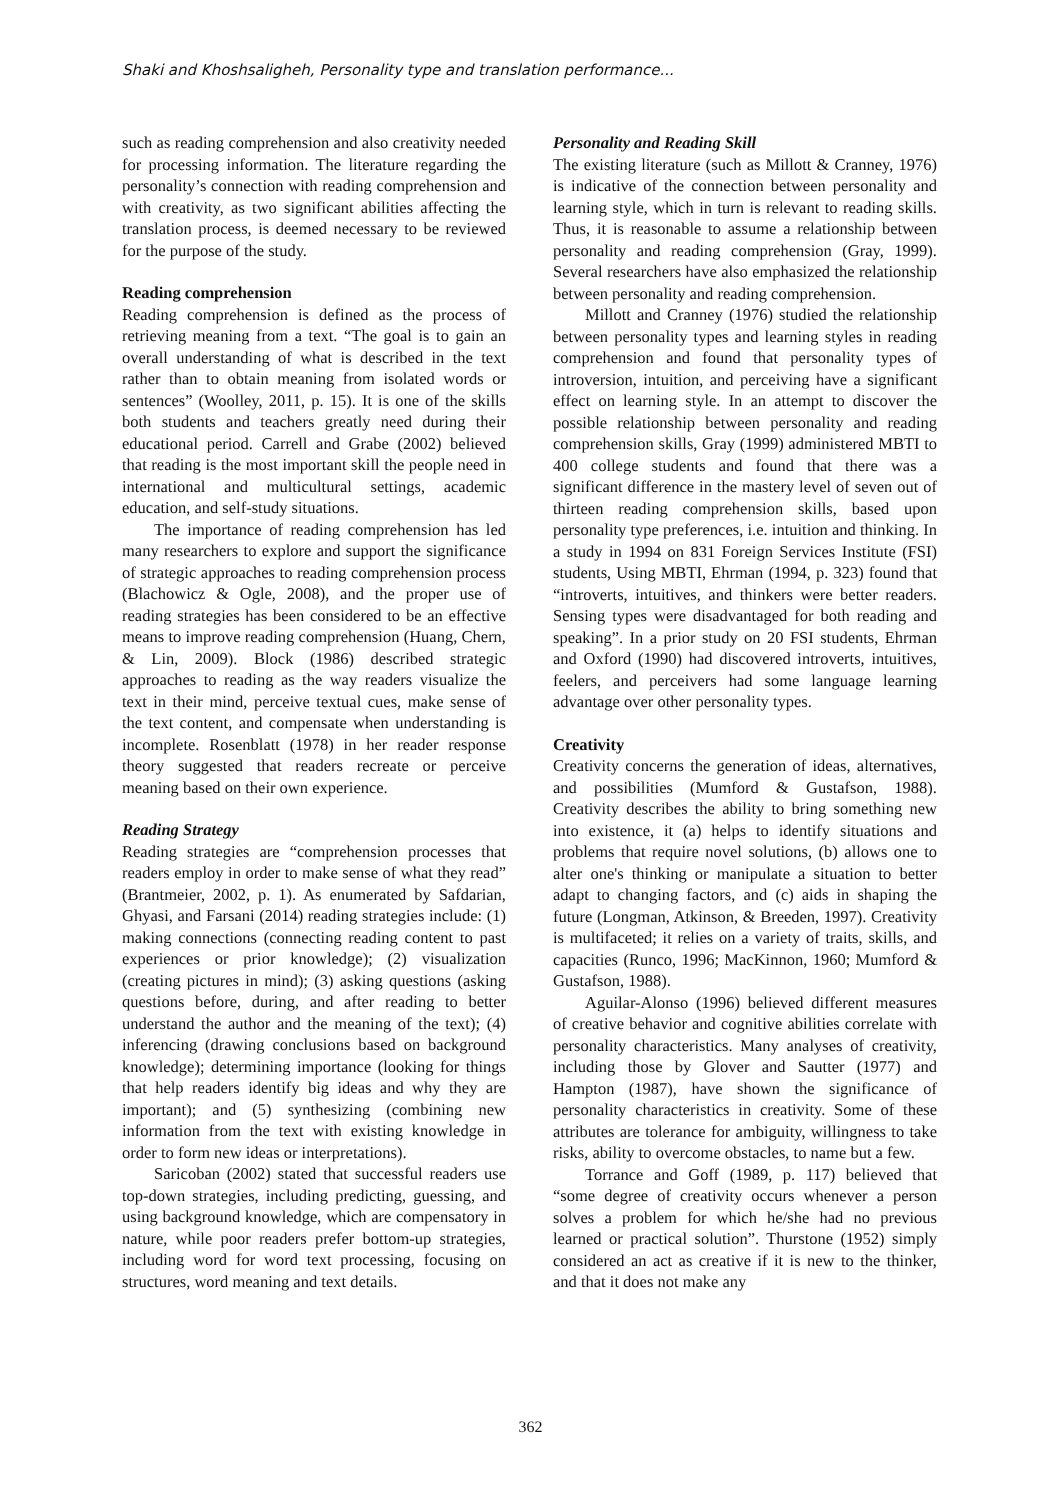Shaki and Khoshsaligheh, Personality type and translation performance...
such as reading comprehension and also creativity needed for processing information. The literature regarding the personality’s connection with reading comprehension and with creativity, as two significant abilities affecting the translation process, is deemed necessary to be reviewed for the purpose of the study.
Reading comprehension
Reading comprehension is defined as the process of retrieving meaning from a text. “The goal is to gain an overall understanding of what is described in the text rather than to obtain meaning from isolated words or sentences” (Woolley, 2011, p. 15). It is one of the skills both students and teachers greatly need during their educational period. Carrell and Grabe (2002) believed that reading is the most important skill the people need in international and multicultural settings, academic education, and self-study situations.
The importance of reading comprehension has led many researchers to explore and support the significance of strategic approaches to reading comprehension process (Blachowicz & Ogle, 2008), and the proper use of reading strategies has been considered to be an effective means to improve reading comprehension (Huang, Chern, & Lin, 2009). Block (1986) described strategic approaches to reading as the way readers visualize the text in their mind, perceive textual cues, make sense of the text content, and compensate when understanding is incomplete. Rosenblatt (1978) in her reader response theory suggested that readers recreate or perceive meaning based on their own experience.
Reading Strategy
Reading strategies are “comprehension processes that readers employ in order to make sense of what they read” (Brantmeier, 2002, p. 1). As enumerated by Safdarian, Ghyasi, and Farsani (2014) reading strategies include: (1) making connections (connecting reading content to past experiences or prior knowledge); (2) visualization (creating pictures in mind); (3) asking questions (asking questions before, during, and after reading to better understand the author and the meaning of the text); (4) inferencing (drawing conclusions based on background knowledge); determining importance (looking for things that help readers identify big ideas and why they are important); and (5) synthesizing (combining new information from the text with existing knowledge in order to form new ideas or interpretations).
Saricoban (2002) stated that successful readers use top-down strategies, including predicting, guessing, and using background knowledge, which are compensatory in nature, while poor readers prefer bottom-up strategies, including word for word text processing, focusing on structures, word meaning and text details.
Personality and Reading Skill
The existing literature (such as Millott & Cranney, 1976) is indicative of the connection between personality and learning style, which in turn is relevant to reading skills. Thus, it is reasonable to assume a relationship between personality and reading comprehension (Gray, 1999). Several researchers have also emphasized the relationship between personality and reading comprehension.
Millott and Cranney (1976) studied the relationship between personality types and learning styles in reading comprehension and found that personality types of introversion, intuition, and perceiving have a significant effect on learning style. In an attempt to discover the possible relationship between personality and reading comprehension skills, Gray (1999) administered MBTI to 400 college students and found that there was a significant difference in the mastery level of seven out of thirteen reading comprehension skills, based upon personality type preferences, i.e. intuition and thinking. In a study in 1994 on 831 Foreign Services Institute (FSI) students, Using MBTI, Ehrman (1994, p. 323) found that “introverts, intuitives, and thinkers were better readers. Sensing types were disadvantaged for both reading and speaking”. In a prior study on 20 FSI students, Ehrman and Oxford (1990) had discovered introverts, intuitives, feelers, and perceivers had some language learning advantage over other personality types.
Creativity
Creativity concerns the generation of ideas, alternatives, and possibilities (Mumford & Gustafson, 1988). Creativity describes the ability to bring something new into existence, it (a) helps to identify situations and problems that require novel solutions, (b) allows one to alter one's thinking or manipulate a situation to better adapt to changing factors, and (c) aids in shaping the future (Longman, Atkinson, & Breeden, 1997). Creativity is multifaceted; it relies on a variety of traits, skills, and capacities (Runco, 1996; MacKinnon, 1960; Mumford & Gustafson, 1988).
Aguilar-Alonso (1996) believed different measures of creative behavior and cognitive abilities correlate with personality characteristics. Many analyses of creativity, including those by Glover and Sautter (1977) and Hampton (1987), have shown the significance of personality characteristics in creativity. Some of these attributes are tolerance for ambiguity, willingness to take risks, ability to overcome obstacles, to name but a few.
Torrance and Goff (1989, p. 117) believed that “some degree of creativity occurs whenever a person solves a problem for which he/she had no previous learned or practical solution”. Thurstone (1952) simply considered an act as creative if it is new to the thinker, and that it does not make any
362